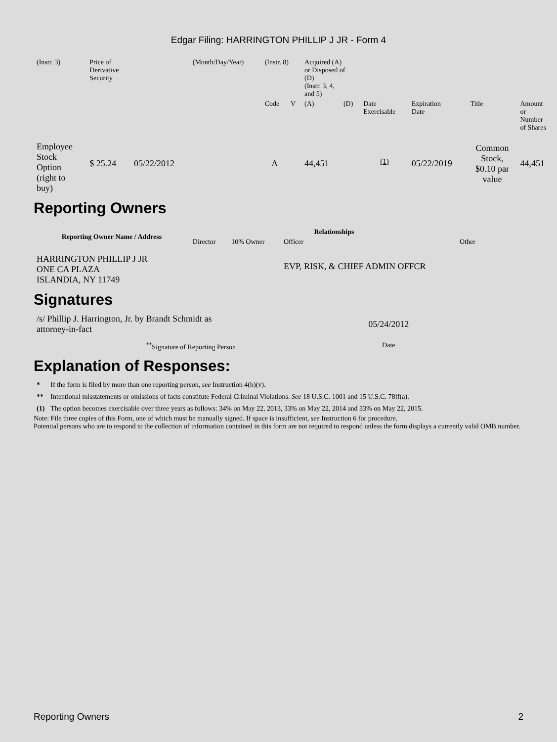Edgar Filing: HARRINGTON PHILLIP J JR - Form 4
| (Instr. 3) | Price of Derivative Security | | (Month/Day/Year) | (Instr. 8) | | Acquired (A) or Disposed of (D) (Instr. 3, 4, and 5) | | | | | |
| | | | | Code | V | (A) | (D) | Date Exercisable | Expiration Date | Title | Amount or Number of Shares |
| Employee Stock Option (right to buy) | $ 25.24 | 05/22/2012 | | A | | 44,451 | | <sup>(1)</sup> | 05/22/2019 | Common Stock, $0.10 par value | 44,451 |
Reporting Owners
| Reporting Owner Name / Address | Relationships | | | |
| --- | --- | --- | --- | --- |
| | Director | 10% Owner | Officer | Other |
| HARRINGTON PHILLIP J JR ONE CA PLAZA ISLANDIA, NY 11749 | | | EVP, RISK, & CHIEF ADMIN OFFCR | |
Signatures
| /s/ Phillip J. Harrington, Jr. by Brandt Schmidt as attorney-in-fact | 05/24/2012 |
| <sup>**</sup> Signature of Reporting Person | Date |
Explanation of Responses:
| * | If the form is filed by more than one reporting person, see Instruction 4(b)(v). |
| ** | Intentional misstatements or omissions of facts constitute Federal Criminal Violations. See 18 U.S.C. 1001 and 15 U.S.C. 78ff(a). |
| (1) | The option becomes exercisable over three years as follows: 34% on May 22, 2013, 33% on May 22, 2014 and 33% on May 22, 2015. |
Note: File three copies of this Form, one of which must be manually signed. If space is insufficient, see Instruction 6 for procedure.
Potential persons who are to respond to the collection of information contained in this form are not required to respond unless the form displays a currently valid OMB number.
Reporting Owners 2